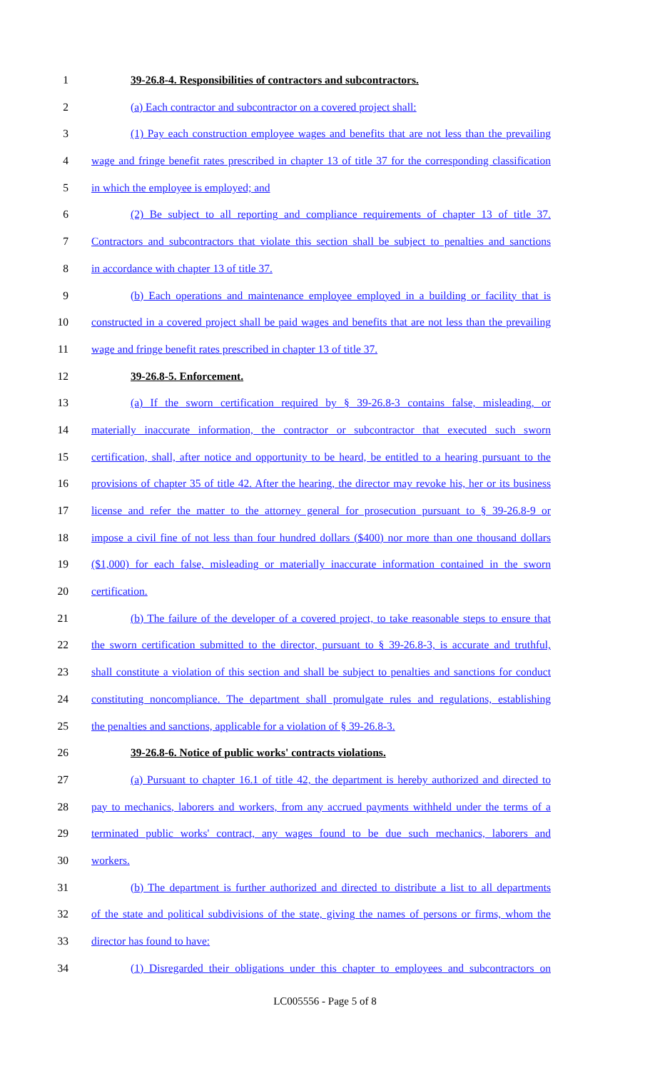1 39-26.8-4. Responsibilities of contractors and subcontractors.
2 (a) Each contractor and subcontractor on a covered project shall:
3 (1) Pay each construction employee wages and benefits that are not less than the prevailing
4 wage and fringe benefit rates prescribed in chapter 13 of title 37 for the corresponding classification
5 in which the employee is employed; and
6 (2) Be subject to all reporting and compliance requirements of chapter 13 of title 37.
7 Contractors and subcontractors that violate this section shall be subject to penalties and sanctions
8 in accordance with chapter 13 of title 37.
9 (b) Each operations and maintenance employee employed in a building or facility that is
10 constructed in a covered project shall be paid wages and benefits that are not less than the prevailing
11 wage and fringe benefit rates prescribed in chapter 13 of title 37.
12 39-26.8-5. Enforcement.
13 (a) If the sworn certification required by § 39-26.8-3 contains false, misleading, or
14 materially inaccurate information, the contractor or subcontractor that executed such sworn
15 certification, shall, after notice and opportunity to be heard, be entitled to a hearing pursuant to the
16 provisions of chapter 35 of title 42. After the hearing, the director may revoke his, her or its business
17 license and refer the matter to the attorney general for prosecution pursuant to § 39-26.8-9 or
18 impose a civil fine of not less than four hundred dollars ($400) nor more than one thousand dollars
19 ($1,000) for each false, misleading or materially inaccurate information contained in the sworn
20 certification.
21 (b) The failure of the developer of a covered project, to take reasonable steps to ensure that
22 the sworn certification submitted to the director, pursuant to § 39-26.8-3, is accurate and truthful,
23 shall constitute a violation of this section and shall be subject to penalties and sanctions for conduct
24 constituting noncompliance. The department shall promulgate rules and regulations, establishing
25 the penalties and sanctions, applicable for a violation of § 39-26.8-3.
26 39-26.8-6. Notice of public works' contracts violations.
27 (a) Pursuant to chapter 16.1 of title 42, the department is hereby authorized and directed to
28 pay to mechanics, laborers and workers, from any accrued payments withheld under the terms of a
29 terminated public works' contract, any wages found to be due such mechanics, laborers and
30 workers.
31 (b) The department is further authorized and directed to distribute a list to all departments
32 of the state and political subdivisions of the state, giving the names of persons or firms, whom the
33 director has found to have:
34 (1) Disregarded their obligations under this chapter to employees and subcontractors on
LC005556 - Page 5 of 8